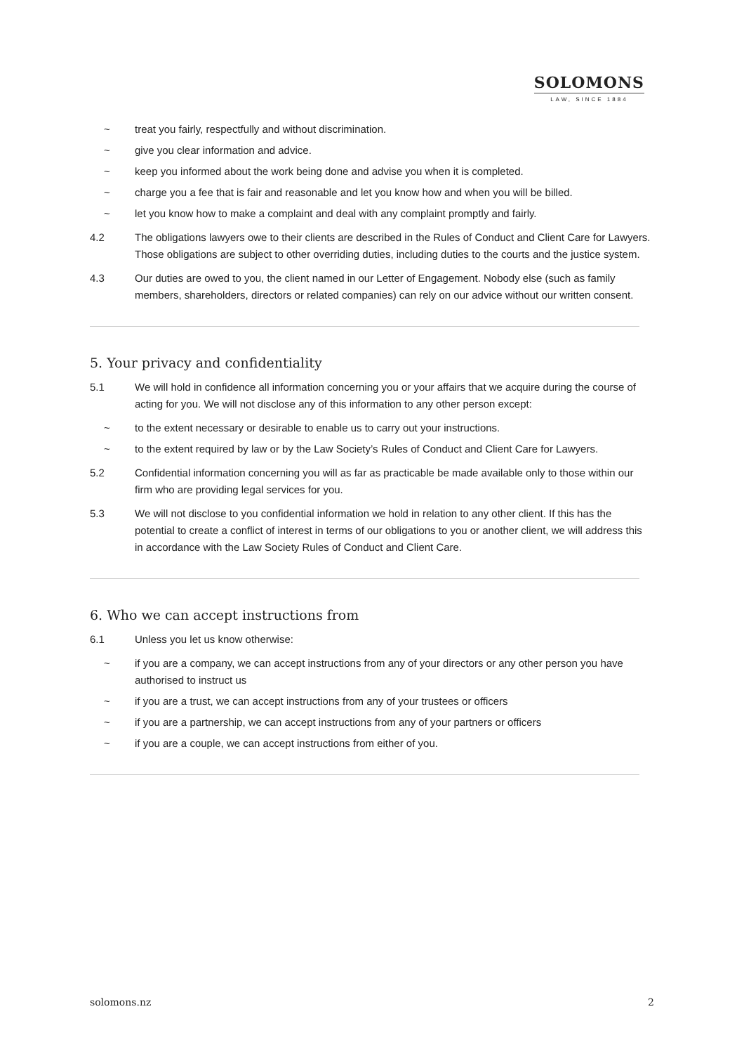SOLOMONS
LAW, SINCE 1884
~ treat you fairly, respectfully and without discrimination.
~ give you clear information and advice.
~ keep you informed about the work being done and advise you when it is completed.
~ charge you a fee that is fair and reasonable and let you know how and when you will be billed.
~ let you know how to make a complaint and deal with any complaint promptly and fairly.
4.2 The obligations lawyers owe to their clients are described in the Rules of Conduct and Client Care for Lawyers. Those obligations are subject to other overriding duties, including duties to the courts and the justice system.
4.3 Our duties are owed to you, the client named in our Letter of Engagement. Nobody else (such as family members, shareholders, directors or related companies) can rely on our advice without our written consent.
5. Your privacy and confidentiality
5.1 We will hold in confidence all information concerning you or your affairs that we acquire during the course of acting for you. We will not disclose any of this information to any other person except:
~ to the extent necessary or desirable to enable us to carry out your instructions.
~ to the extent required by law or by the Law Society’s Rules of Conduct and Client Care for Lawyers.
5.2 Confidential information concerning you will as far as practicable be made available only to those within our firm who are providing legal services for you.
5.3 We will not disclose to you confidential information we hold in relation to any other client. If this has the potential to create a conflict of interest in terms of our obligations to you or another client, we will address this in accordance with the Law Society Rules of Conduct and Client Care.
6. Who we can accept instructions from
6.1 Unless you let us know otherwise:
~ if you are a company, we can accept instructions from any of your directors or any other person you have authorised to instruct us
~ if you are a trust, we can accept instructions from any of your trustees or officers
~ if you are a partnership, we can accept instructions from any of your partners or officers
~ if you are a couple, we can accept instructions from either of you.
solomons.nz 2